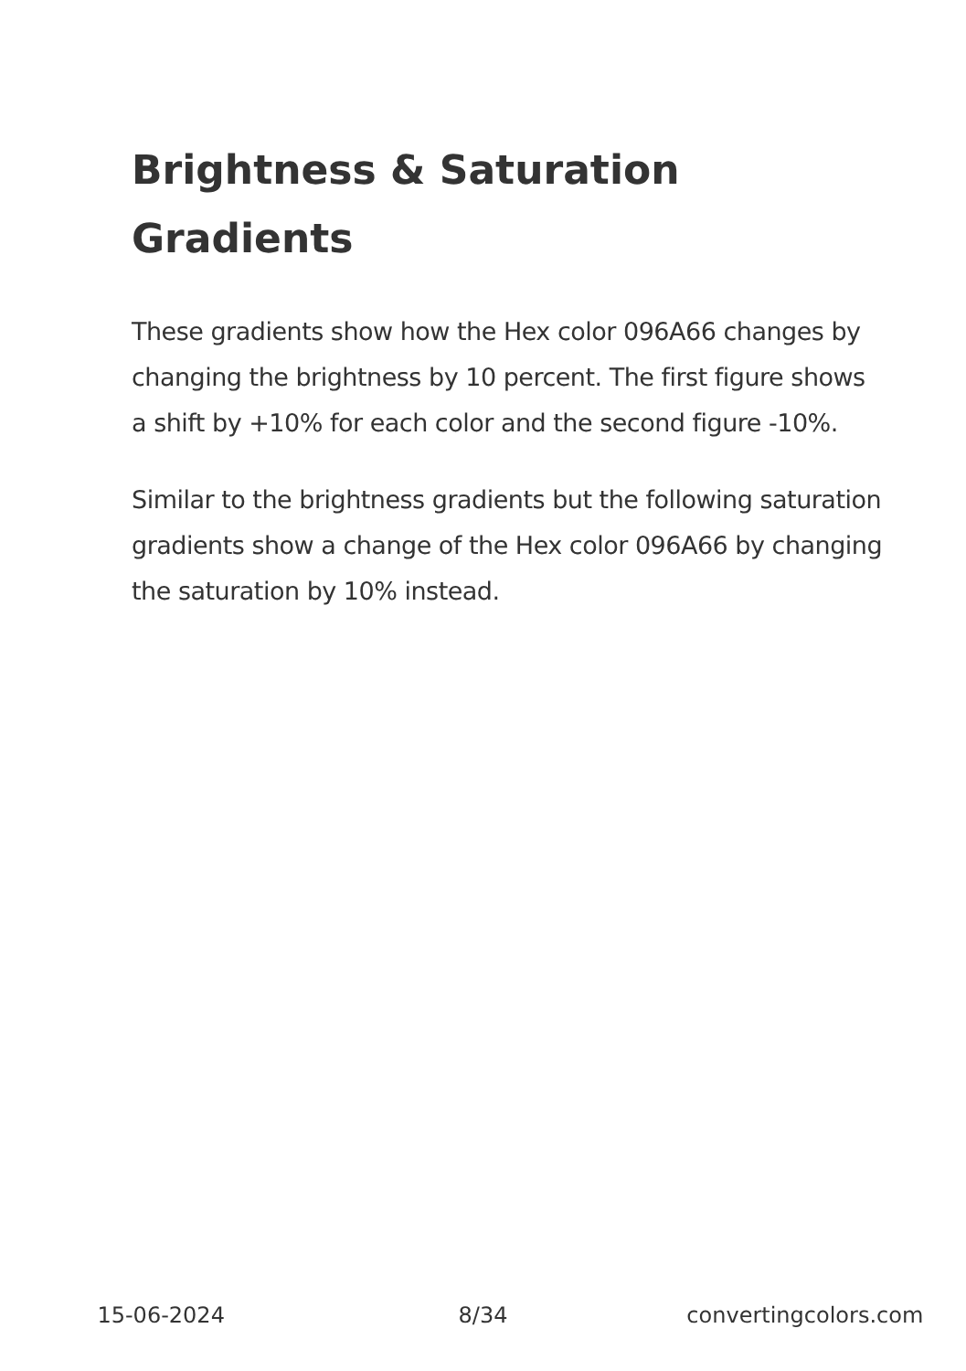Brightness & Saturation
Gradients
These gradients show how the Hex color 096A66 changes by changing the brightness by 10 percent. The first figure shows a shift by +10% for each color and the second figure -10%.
Similar to the brightness gradients but the following saturation gradients show a change of the Hex color 096A66 by changing the saturation by 10% instead.
15-06-2024 8/34 convertingcolors.com